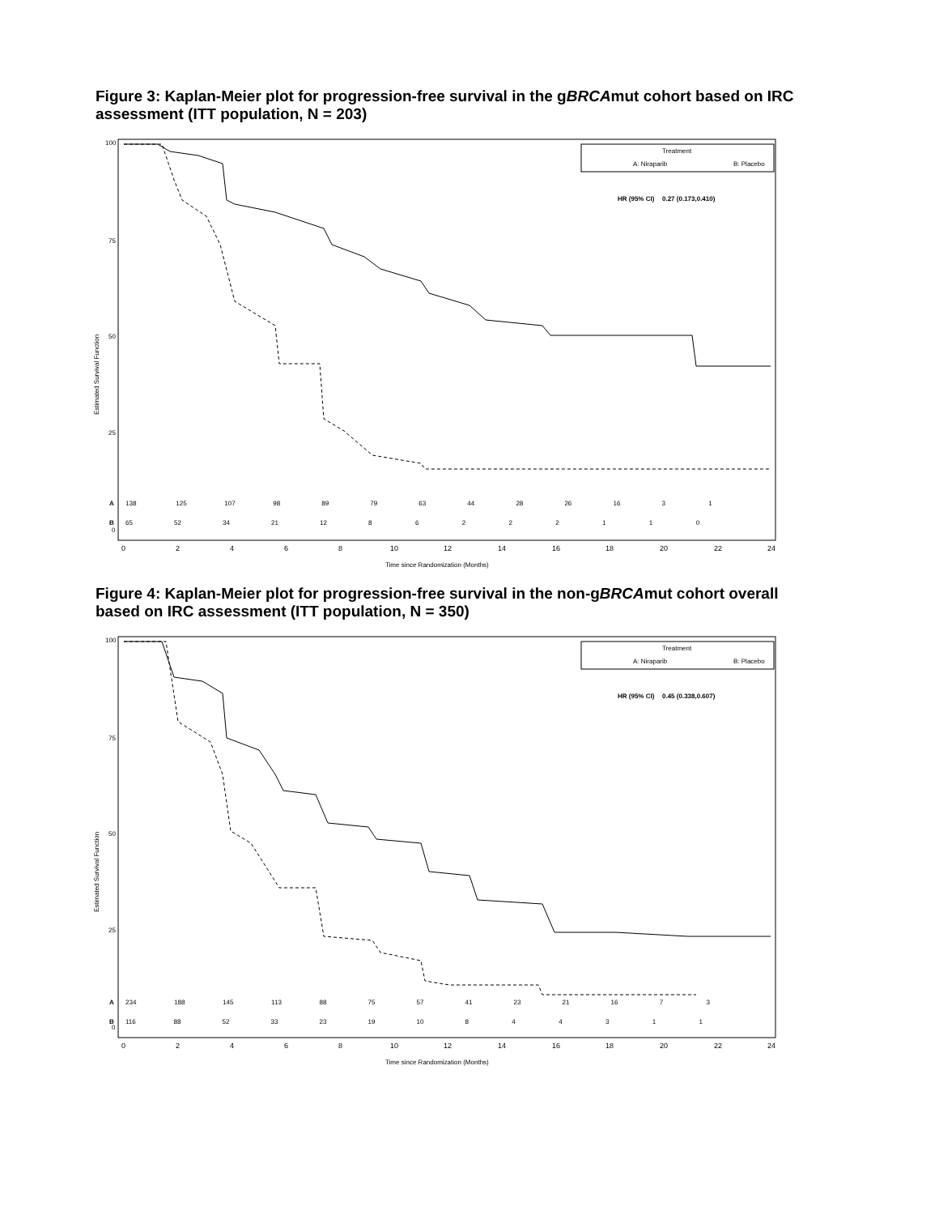Figure 3: Kaplan-Meier plot for progression-free survival in the gBRCAmut cohort based on IRC assessment (ITT population, N = 203)
100
75
50
25
0
Estimated Survival Function
Treatment
A: Niraparib
B: Placebo
HR (95% CI)
0.27 (0.173,0.410)
A
138 125 107 98 89 79 63 44 28 26 16 3 1
B
65 52 34 21 12 8 6 2 2 2 1 1 0
0
2
4
6
8
10
12
14
16
18
20
22
24
Time since Randomization (Months)
Figure 4: Kaplan-Meier plot for progression-free survival in the non-gBRCAmut cohort overall based on IRC assessment (ITT population, N = 350)
100
75
50
25
0
Estimated Survival Function
Treatment
A: Niraparib
B: Placebo
HR (95% CI)
0.45 (0.338,0.607)
A
234 188 145 113 88 75 57 41 23 21 16 7 3
B
116 88 52 33 23 19 10 8 4 4 3 1 1
0
2
4
6
8
10
12
14
16
18
20
22
24
Time since Randomization (Months)